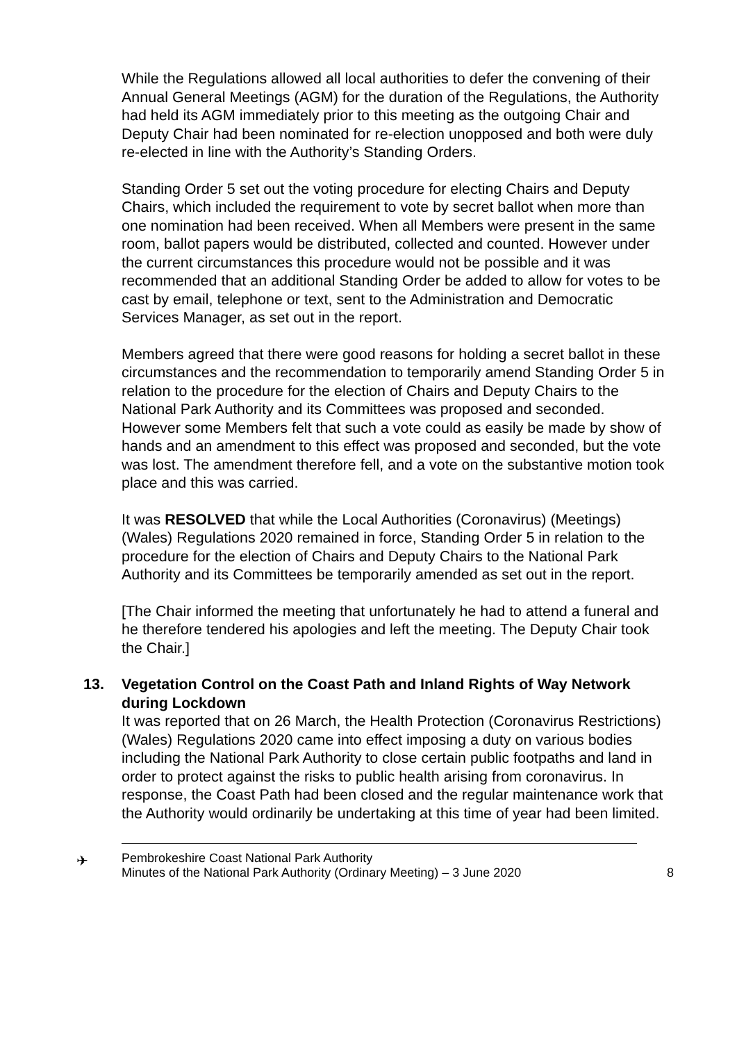While the Regulations allowed all local authorities to defer the convening of their Annual General Meetings (AGM) for the duration of the Regulations, the Authority had held its AGM immediately prior to this meeting as the outgoing Chair and Deputy Chair had been nominated for re-election unopposed and both were duly re-elected in line with the Authority’s Standing Orders.
Standing Order 5 set out the voting procedure for electing Chairs and Deputy Chairs, which included the requirement to vote by secret ballot when more than one nomination had been received. When all Members were present in the same room, ballot papers would be distributed, collected and counted. However under the current circumstances this procedure would not be possible and it was recommended that an additional Standing Order be added to allow for votes to be cast by email, telephone or text, sent to the Administration and Democratic Services Manager, as set out in the report.
Members agreed that there were good reasons for holding a secret ballot in these circumstances and the recommendation to temporarily amend Standing Order 5 in relation to the procedure for the election of Chairs and Deputy Chairs to the National Park Authority and its Committees was proposed and seconded. However some Members felt that such a vote could as easily be made by show of hands and an amendment to this effect was proposed and seconded, but the vote was lost. The amendment therefore fell, and a vote on the substantive motion took place and this was carried.
It was RESOLVED that while the Local Authorities (Coronavirus) (Meetings) (Wales) Regulations 2020 remained in force, Standing Order 5 in relation to the procedure for the election of Chairs and Deputy Chairs to the National Park Authority and its Committees be temporarily amended as set out in the report.
[The Chair informed the meeting that unfortunately he had to attend a funeral and he therefore tendered his apologies and left the meeting. The Deputy Chair took the Chair.]
13. Vegetation Control on the Coast Path and Inland Rights of Way Network during Lockdown
It was reported that on 26 March, the Health Protection (Coronavirus Restrictions) (Wales) Regulations 2020 came into effect imposing a duty on various bodies including the National Park Authority to close certain public footpaths and land in order to protect against the risks to public health arising from coronavirus. In response, the Coast Path had been closed and the regular maintenance work that the Authority would ordinarily be undertaking at this time of year had been limited.
✈
Pembrokeshire Coast National Park Authority
Minutes of the National Park Authority (Ordinary Meeting) – 3 June 2020
8